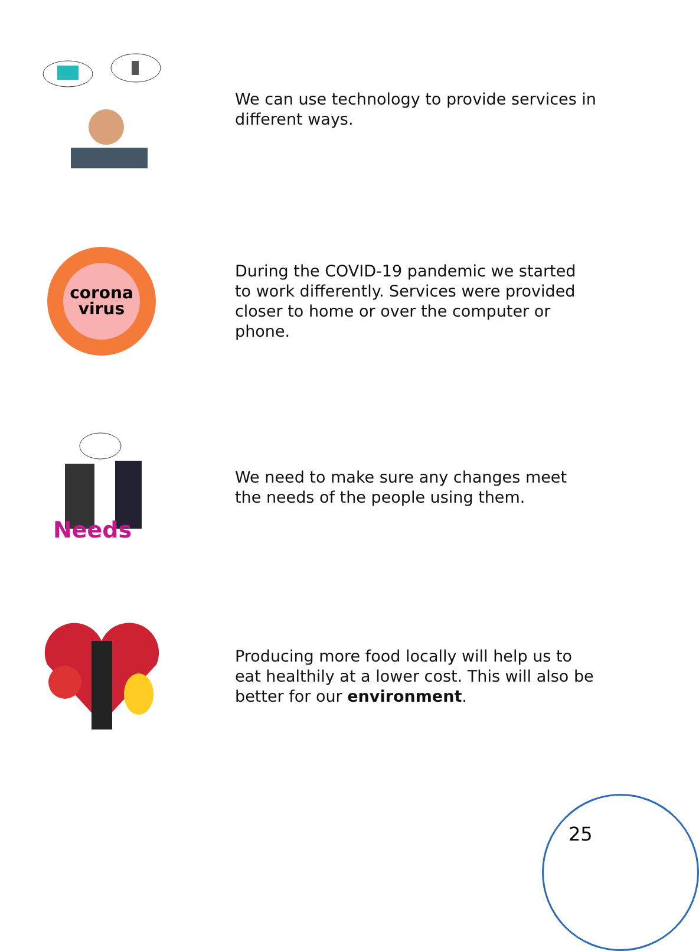We can use technology to provide services in different ways.
corona
virus
During the COVID-19 pandemic we started to work differently. Services were provided closer to home or over the computer or phone.
Needs
We need to make sure any changes meet the needs of the people using them.
Producing more food locally will help us to eat healthily at a lower cost. This will also be better for our environment.
25